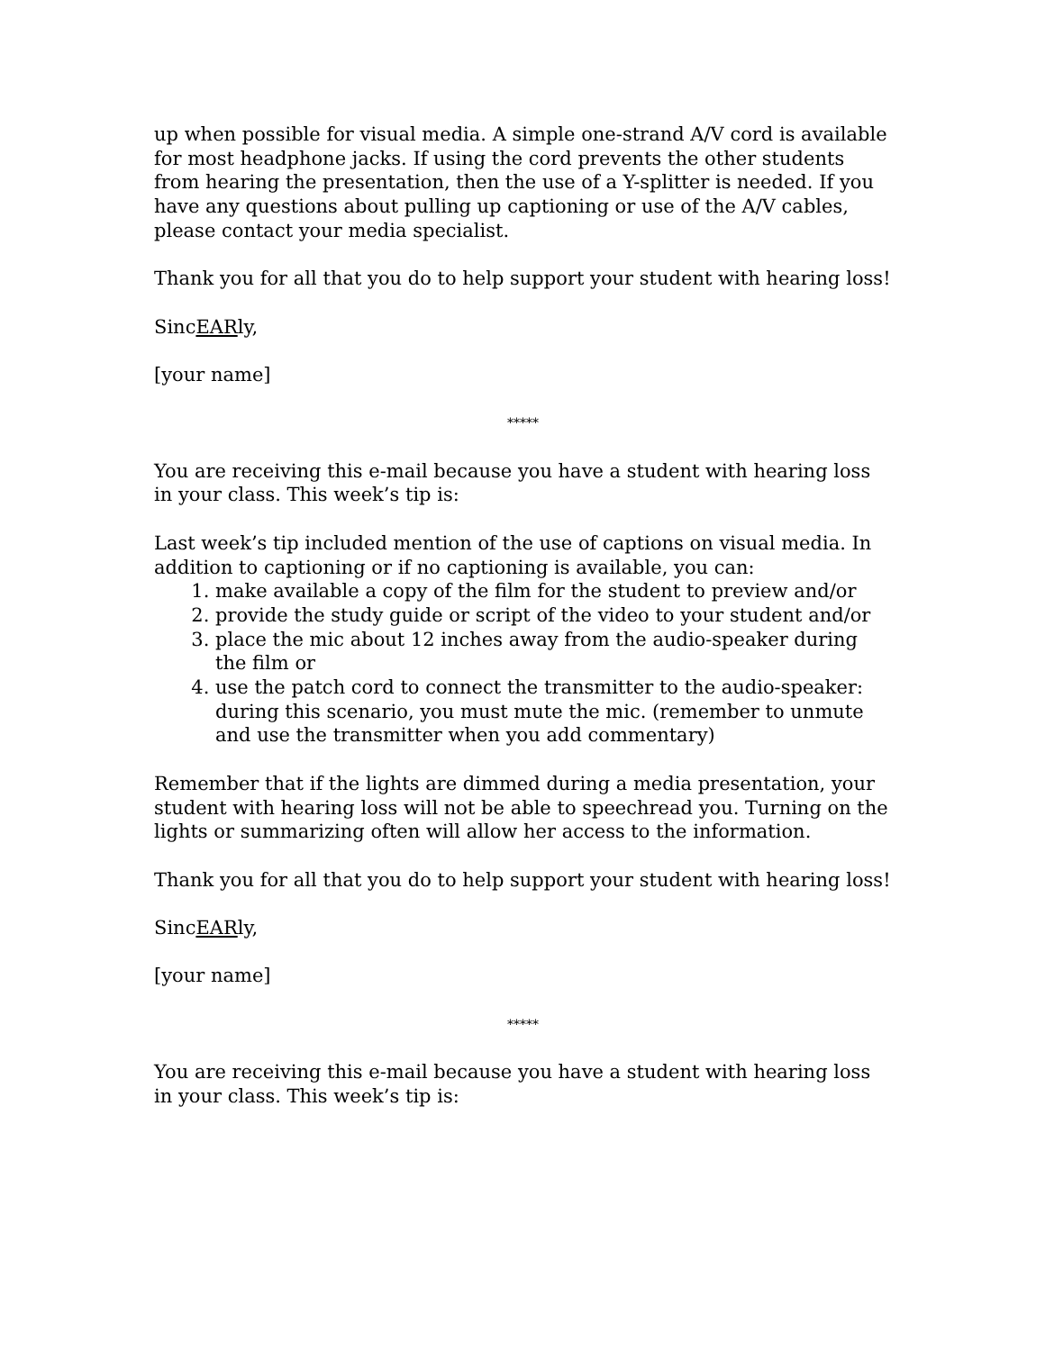up when possible for visual media. A simple one-strand A/V cord is available for most headphone jacks. If using the cord prevents the other students from hearing the presentation, then the use of a Y-splitter is needed. If you have any questions about pulling up captioning or use of the A/V cables, please contact your media specialist.
Thank you for all that you do to help support your student with hearing loss!
SincEARly,
[your name]
*****
You are receiving this e-mail because you have a student with hearing loss in your class. This week’s tip is:
Last week’s tip included mention of the use of captions on visual media. In addition to captioning or if no captioning is available, you can:
1. make available a copy of the film for the student to preview and/or
2. provide the study guide or script of the video to your student and/or
3. place the mic about 12 inches away from the audio-speaker during the film or
4. use the patch cord to connect the transmitter to the audio-speaker: during this scenario, you must mute the mic. (remember to unmute and use the transmitter when you add commentary)
Remember that if the lights are dimmed during a media presentation, your student with hearing loss will not be able to speechread you. Turning on the lights or summarizing often will allow her access to the information.
Thank you for all that you do to help support your student with hearing loss!
SincEARly,
[your name]
*****
You are receiving this e-mail because you have a student with hearing loss in your class. This week’s tip is: